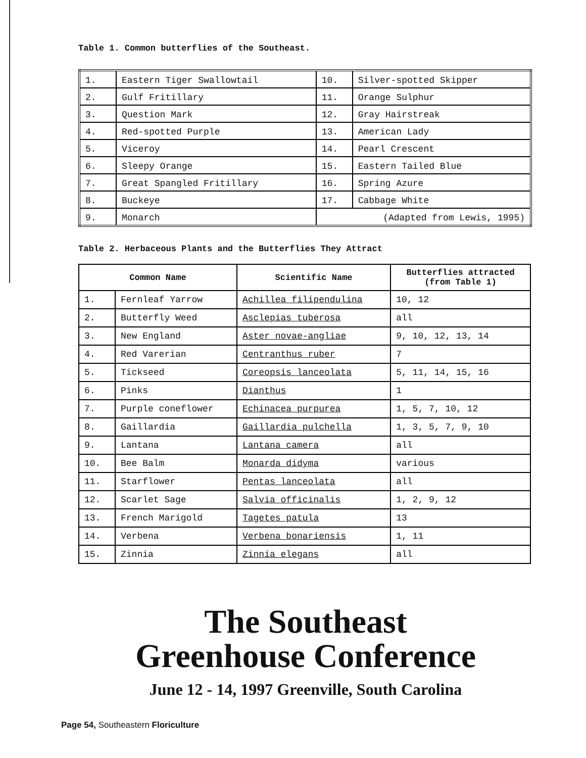Table 1. Common butterflies of the Southeast.
| 1. | Eastern Tiger Swallowtail | 10. | Silver-spotted Skipper |
| 2. | Gulf Fritillary | 11. | Orange Sulphur |
| 3. | Question Mark | 12. | Gray Hairstreak |
| 4. | Red-spotted Purple | 13. | American Lady |
| 5. | Viceroy | 14. | Pearl Crescent |
| 6. | Sleepy Orange | 15. | Eastern Tailed Blue |
| 7. | Great Spangled Fritillary | 16. | Spring Azure |
| 8. | Buckeye | 17. | Cabbage White |
| 9. | Monarch | (Adapted from Lewis, 1995) | |
Table 2. Herbaceous Plants and the Butterflies They Attract
| Common Name | | Scientific Name | Butterflies attracted (from Table 1) |
| --- | --- | --- | --- |
| 1. | Fernleaf Yarrow | Achillea filipendulina | 10, 12 |
| 2. | Butterfly Weed | Asclepias tuberosa | all |
| 3. | New England | Aster novae-angliae | 9, 10, 12, 13, 14 |
| 4. | Red Varerian | Centranthus ruber | 7 |
| 5. | Tickseed | Coreopsis lanceolata | 5, 11, 14, 15, 16 |
| 6. | Pinks | Dianthus | 1 |
| 7. | Purple coneflower | Echinacea purpurea | 1, 5, 7, 10, 12 |
| 8. | Gaillardia | Gaillardia pulchella | 1, 3, 5, 7, 9, 10 |
| 9. | Lantana | Lantana camera | all |
| 10. | Bee Balm | Monarda didyma | various |
| 11. | Starflower | Pentas lanceolata | all |
| 12. | Scarlet Sage | Salvia officinalis | 1, 2, 9, 12 |
| 13. | French Marigold | Tagetes patula | 13 |
| 14. | Verbena | Verbena bonariensis | 1, 11 |
| 15. | Zinnia | Zinnia elegans | all |
The Southeast
Greenhouse Conference
June 12 - 14, 1997 Greenville, South Carolina
Page 54, Southeastern Floriculture